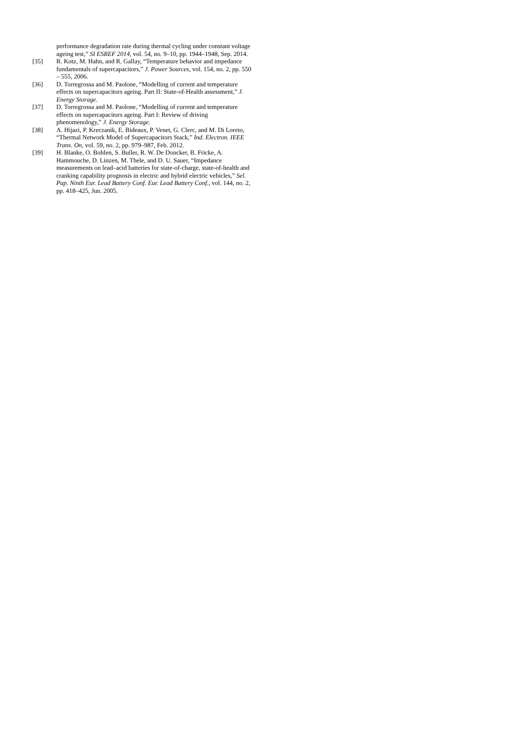performance degradation rate during thermal cycling under constant voltage ageing test,” SI ESREF 2014, vol. 54, no. 9–10, pp. 1944–1948, Sep. 2014.
[35] R. Kotz, M. Hahn, and R. Gallay, “Temperature behavior and impedance fundamentals of supercapacitors,” J. Power Sources, vol. 154, no. 2, pp. 550 – 555, 2006.
[36] D. Torregrossa and M. Paolone, “Modelling of current and temperature effects on supercapacitors ageing. Part II: State-of-Health assessment,” J. Energy Storage.
[37] D. Torregrossa and M. Paolone, “Modelling of current and temperature effects on supercapacitors ageing. Part I: Review of driving phenomenology,” J. Energy Storage.
[38] A. Hijazi, P. Kreczanik, E. Bideaux, P. Venet, G. Clerc, and M. Di Loreto, “Thermal Network Model of Supercapacitors Stack,” Ind. Electron. IEEE Trans. On, vol. 59, no. 2, pp. 979–987, Feb. 2012.
[39] H. Blanke, O. Bohlen, S. Buller, R. W. De Doncker, B. Fricke, A. Hammouche, D. Linzen, M. Thele, and D. U. Sauer, “Impedance measurements on lead–acid batteries for state-of-charge, state-of-health and cranking capability prognosis in electric and hybrid electric vehicles,” Sel. Pap. Ninth Eur. Lead Battery Conf. Eur. Lead Battery Conf., vol. 144, no. 2, pp. 418–425, Jun. 2005.